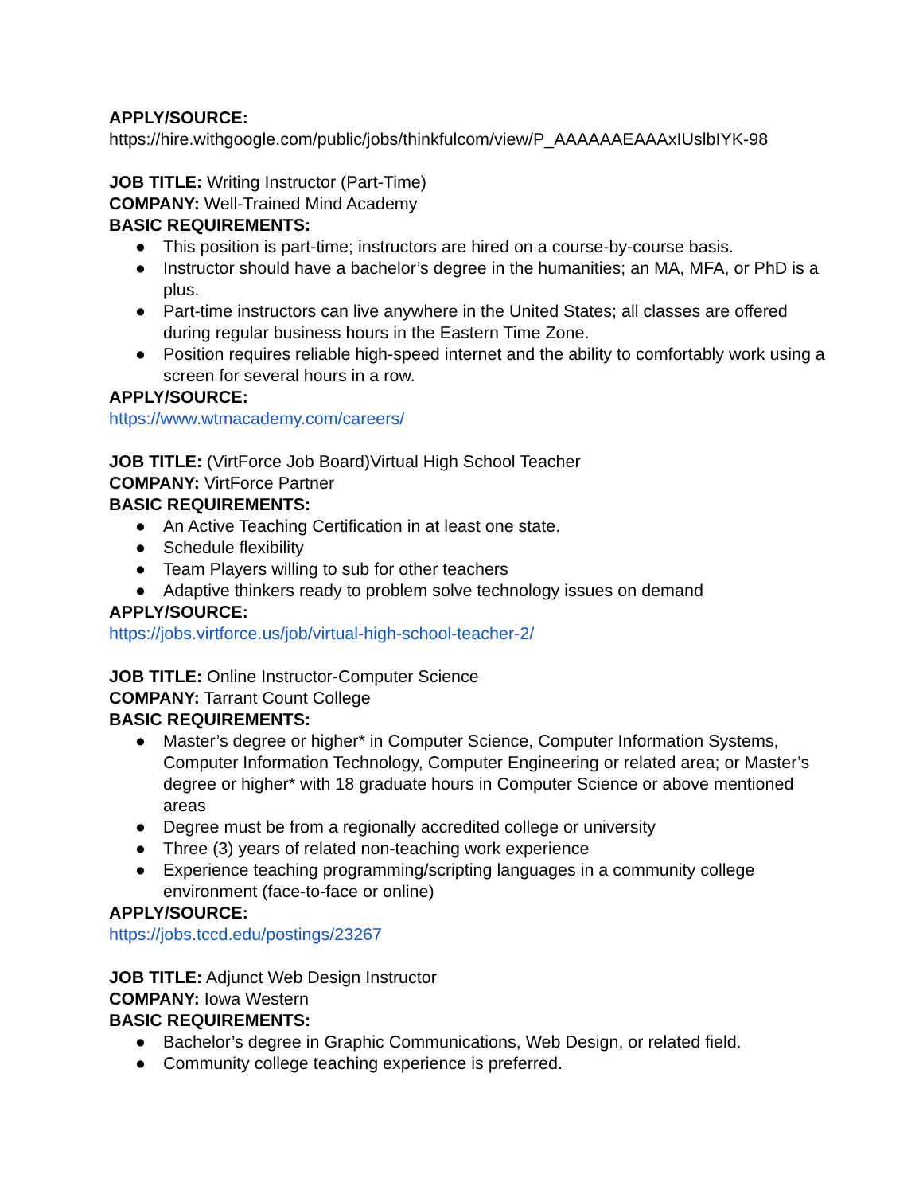APPLY/SOURCE:
https://hire.withgoogle.com/public/jobs/thinkfulcom/view/P_AAAAAAEAAAxIUslbIYK-98
JOB TITLE: Writing Instructor (Part-Time)
COMPANY: Well-Trained Mind Academy
BASIC REQUIREMENTS:
● This position is part-time; instructors are hired on a course-by-course basis.
● Instructor should have a bachelor’s degree in the humanities; an MA, MFA, or PhD is a plus.
● Part-time instructors can live anywhere in the United States; all classes are offered during regular business hours in the Eastern Time Zone.
● Position requires reliable high-speed internet and the ability to comfortably work using a screen for several hours in a row.
APPLY/SOURCE:
https://www.wtmacademy.com/careers/
JOB TITLE: (VirtForce Job Board)Virtual High School Teacher
COMPANY: VirtForce Partner
BASIC REQUIREMENTS:
● An Active Teaching Certification in at least one state.
● Schedule flexibility
● Team Players willing to sub for other teachers
● Adaptive thinkers ready to problem solve technology issues on demand
APPLY/SOURCE:
https://jobs.virtforce.us/job/virtual-high-school-teacher-2/
JOB TITLE: Online Instructor-Computer Science
COMPANY: Tarrant Count College
BASIC REQUIREMENTS:
● Master’s degree or higher* in Computer Science, Computer Information Systems, Computer Information Technology, Computer Engineering or related area; or Master’s degree or higher* with 18 graduate hours in Computer Science or above mentioned areas
● Degree must be from a regionally accredited college or university
● Three (3) years of related non-teaching work experience
● Experience teaching programming/scripting languages in a community college environment (face-to-face or online)
APPLY/SOURCE:
https://jobs.tccd.edu/postings/23267
JOB TITLE: Adjunct Web Design Instructor
COMPANY: Iowa Western
BASIC REQUIREMENTS:
● Bachelor’s degree in Graphic Communications, Web Design, or related field.
● Community college teaching experience is preferred.